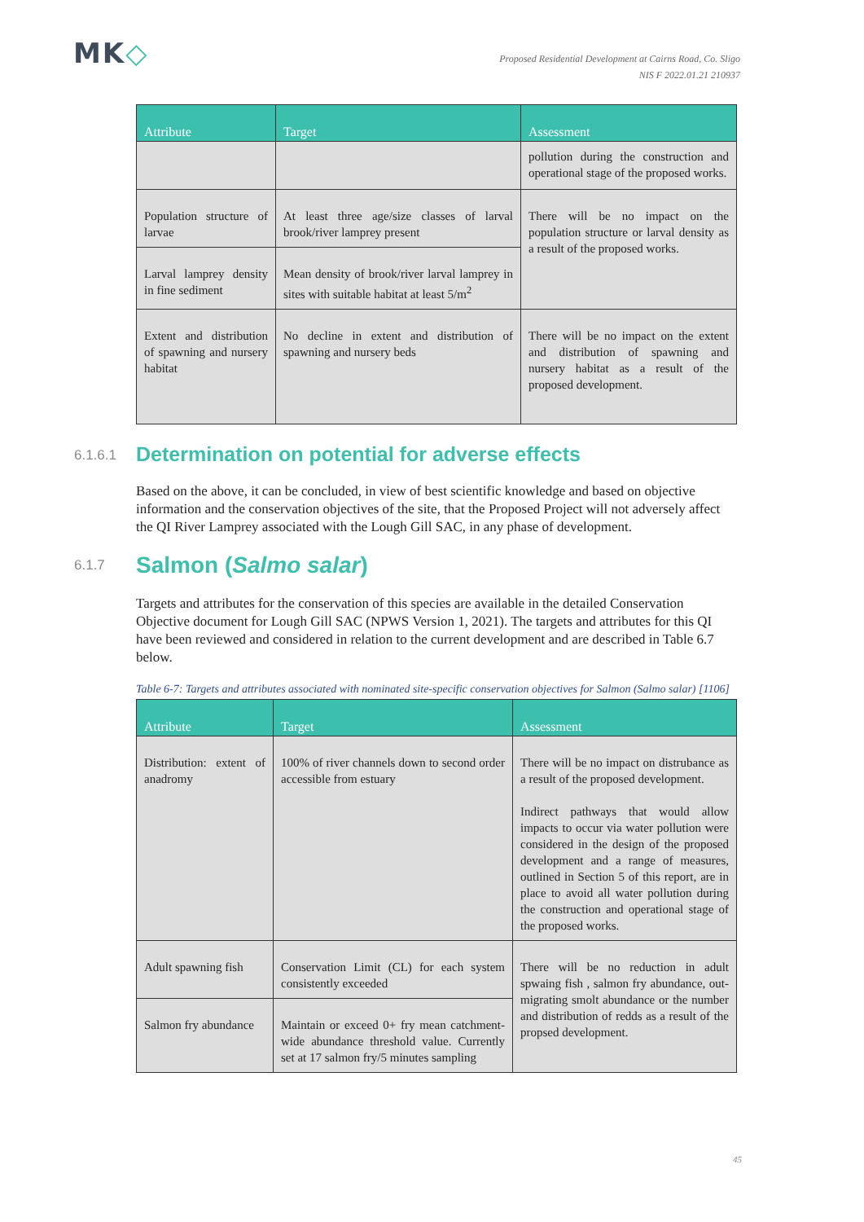MK◇
Proposed Residential Development at Cairns Road, Co. Sligo
NIS F 2022.01.21 210937
| Attribute | Target | Assessment |
| --- | --- | --- |
| | | pollution during the construction and operational stage of the proposed works. |
| Population structure of larvae | At least three age/size classes of larval brook/river lamprey present | There will be no impact on the population structure or larval density as a result of the proposed works. |
| Larval lamprey density in fine sediment | Mean density of brook/river larval lamprey in sites with suitable habitat at least 5/m<sup>2</sup> | |
| Extent and distribution of spawning and nursery habitat | No decline in extent and distribution of spawning and nursery beds | There will be no impact on the extent and distribution of spawning and nursery habitat as a result of the proposed development. |
6.1.6.1 Determination on potential for adverse effects
Based on the above, it can be concluded, in view of best scientific knowledge and based on objective information and the conservation objectives of the site, that the Proposed Project will not adversely affect the QI River Lamprey associated with the Lough Gill SAC, in any phase of development.
6.1.7 Salmon (Salmo salar)
Targets and attributes for the conservation of this species are available in the detailed Conservation Objective document for Lough Gill SAC (NPWS Version 1, 2021). The targets and attributes for this QI have been reviewed and considered in relation to the current development and are described in Table 6.7 below.
Table 6-7: Targets and attributes associated with nominated site-specific conservation objectives for Salmon (Salmo salar) [1106]
| Attribute | Target | Assessment |
| --- | --- | --- |
| Distribution: extent of anadromy | 100% of river channels down to second order accessible from estuary | There will be no impact on distrubance as a result of the proposed development. Indirect pathways that would allow impacts to occur via water pollution were considered in the design of the proposed development and a range of measures, outlined in Section 5 of this report, are in place to avoid all water pollution during the construction and operational stage of the proposed works. |
| Adult spawning fish | Conservation Limit (CL) for each system consistently exceeded | There will be no reduction in adult spwaing fish , salmon fry abundance, out-migrating smolt abundance or the number and distribution of redds as a result of the propsed development. |
| Salmon fry abundance | Maintain or exceed 0+ fry mean catchment-wide abundance threshold value. Currently set at 17 salmon fry/5 minutes sampling | |
45